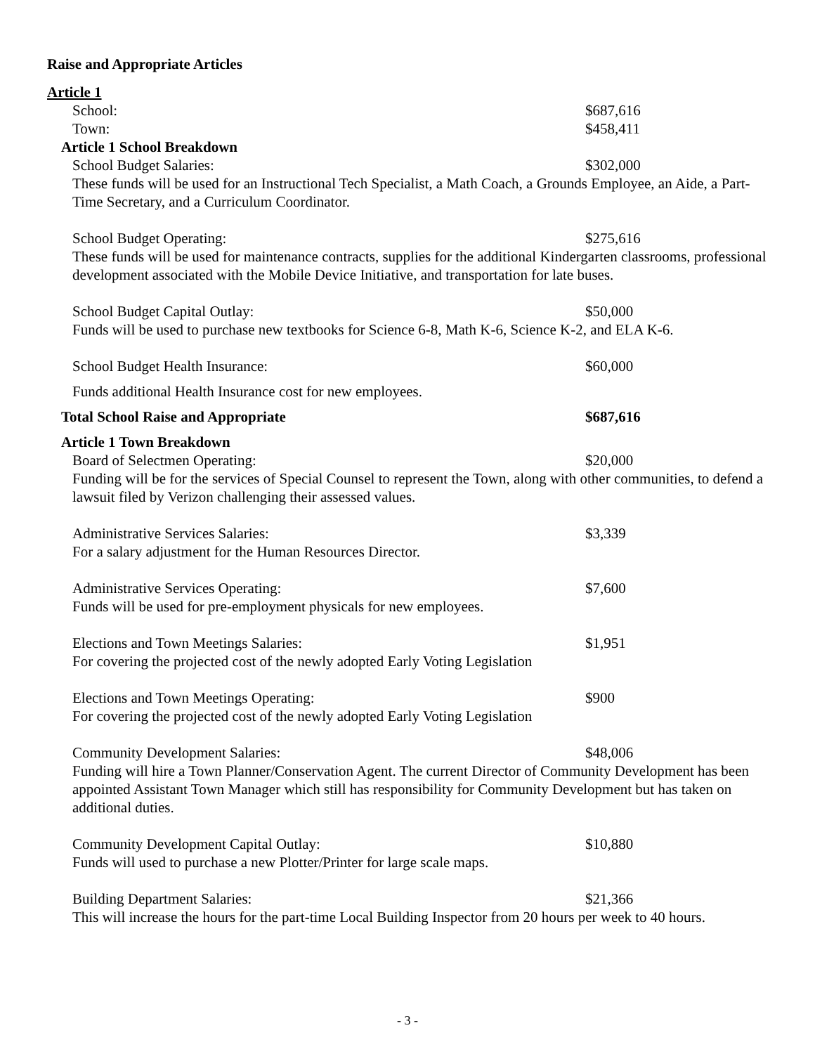Raise and Appropriate Articles
Article 1
School: $687,616
Town: $458,411
Article 1 School Breakdown
School Budget Salaries: $302,000
These funds will be used for an Instructional Tech Specialist, a Math Coach, a Grounds Employee, an Aide, a Part-Time Secretary, and a Curriculum Coordinator.
School Budget Operating: $275,616
These funds will be used for maintenance contracts, supplies for the additional Kindergarten classrooms, professional development associated with the Mobile Device Initiative, and transportation for late buses.
School Budget Capital Outlay: $50,000
Funds will be used to purchase new textbooks for Science 6-8, Math K-6, Science K-2, and ELA K-6.
School Budget Health Insurance: $60,000
Funds additional Health Insurance cost for new employees.
Total School Raise and Appropriate $687,616
Article 1 Town Breakdown
Board of Selectmen Operating: $20,000
Funding will be for the services of Special Counsel to represent the Town, along with other communities, to defend a lawsuit filed by Verizon challenging their assessed values.
Administrative Services Salaries: $3,339
For a salary adjustment for the Human Resources Director.
Administrative Services Operating: $7,600
Funds will be used for pre-employment physicals for new employees.
Elections and Town Meetings Salaries: $1,951
For covering the projected cost of the newly adopted Early Voting Legislation
Elections and Town Meetings Operating: $900
For covering the projected cost of the newly adopted Early Voting Legislation
Community Development Salaries: $48,006
Funding will hire a Town Planner/Conservation Agent. The current Director of Community Development has been appointed Assistant Town Manager which still has responsibility for Community Development but has taken on additional duties.
Community Development Capital Outlay: $10,880
Funds will used to purchase a new Plotter/Printer for large scale maps.
Building Department Salaries: $21,366
This will increase the hours for the part-time Local Building Inspector from 20 hours per week to 40 hours.
- 3 -